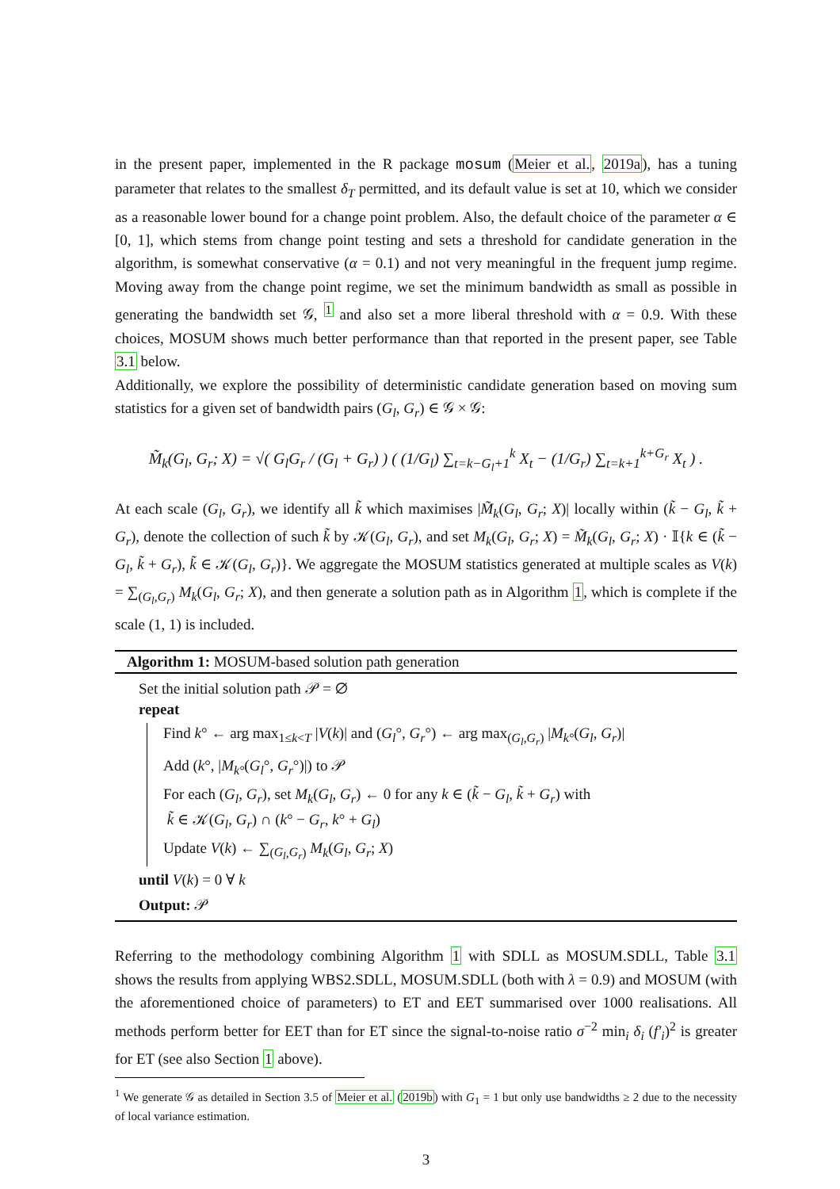in the present paper, implemented in the R package mosum (Meier et al., 2019a), has a tuning parameter that relates to the smallest δ<sub>T</sub> permitted, and its default value is set at 10, which we consider as a reasonable lower bound for a change point problem. Also, the default choice of the parameter α ∈ [0, 1], which stems from change point testing and sets a threshold for candidate generation in the algorithm, is somewhat conservative (α = 0.1) and not very meaningful in the frequent jump regime. Moving away from the change point regime, we set the minimum bandwidth as small as possible in generating the bandwidth set 𝒢, <sup>1</sup> and also set a more liberal threshold with α = 0.9. With these choices, MOSUM shows much better performance than that reported in the present paper, see Table 3.1 below.
Additionally, we explore the possibility of deterministic candidate generation based on moving sum statistics for a given set of bandwidth pairs (G<sub>l</sub>, G<sub>r</sub>) ∈ 𝒢 × 𝒢:
M̃<sub>k</sub>(G<sub>l</sub>, G<sub>r</sub>; X) = √( G<sub>l</sub>G<sub>r</sub> / (G<sub>l</sub> + G<sub>r</sub>) ) ( (1/G<sub>l</sub>) ∑<sub>t=k−G<sub>l</sub>+1</sub><sup>k</sup> X<sub>t</sub> − (1/G<sub>r</sub>) ∑<sub>t=k+1</sub><sup>k+G<sub>r</sub></sup> X<sub>t</sub> ) .
At each scale (G<sub>l</sub>, G<sub>r</sub>), we identify all k̃ which maximises |M̃<sub>k</sub>(G<sub>l</sub>, G<sub>r</sub>; X)| locally within (k̃ − G<sub>l</sub>, k̃ + G<sub>r</sub>), denote the collection of such k̃ by 𝒦(G<sub>l</sub>, G<sub>r</sub>), and set M<sub>k</sub>(G<sub>l</sub>, G<sub>r</sub>; X) = M̃<sub>k</sub>(G<sub>l</sub>, G<sub>r</sub>; X) · 𝕀{k ∈ (k̃ − G<sub>l</sub>, k̃ + G<sub>r</sub>), k̃ ∈ 𝒦(G<sub>l</sub>, G<sub>r</sub>)}. We aggregate the MOSUM statistics generated at multiple scales as V(k) = ∑<sub>(G<sub>l</sub>,G<sub>r</sub>)</sub> M<sub>k</sub>(G<sub>l</sub>, G<sub>r</sub>; X), and then generate a solution path as in Algorithm 1, which is complete if the scale (1, 1) is included.
Algorithm 1: MOSUM-based solution path generation
Set the initial solution path 𝒫 = ∅
repeat
Find k° ← arg max<sub>1≤k<T</sub> |V(k)| and (G<sub>l</sub>°, G<sub>r</sub>°) ← arg max<sub>(G<sub>l</sub>,G<sub>r</sub>)</sub> |M<sub>k°</sub>(G<sub>l</sub>, G<sub>r</sub>)|
Add (k°, |M<sub>k°</sub>(G<sub>l</sub>°, G<sub>r</sub>°)|) to 𝒫
For each (G<sub>l</sub>, G<sub>r</sub>), set M<sub>k</sub>(G<sub>l</sub>, G<sub>r</sub>) ← 0 for any k ∈ (k̃ − G<sub>l</sub>, k̃ + G<sub>r</sub>) with
k̃ ∈ 𝒦(G<sub>l</sub>, G<sub>r</sub>) ∩ (k° − G<sub>r</sub>, k° + G<sub>l</sub>)
Update V(k) ← ∑<sub>(G<sub>l</sub>,G<sub>r</sub>)</sub> M<sub>k</sub>(G<sub>l</sub>, G<sub>r</sub>; X)
until V(k) = 0 ∀ k
Output: 𝒫
Referring to the methodology combining Algorithm 1 with SDLL as MOSUM.SDLL, Table 3.1 shows the results from applying WBS2.SDLL, MOSUM.SDLL (both with λ = 0.9) and MOSUM (with the aforementioned choice of parameters) to ET and EET summarised over 1000 realisations. All methods perform better for EET than for ET since the signal-to-noise ratio σ<sup>−2</sup> min<sub>i</sub> δ<sub>i</sub> (f′<sub>i</sub>)<sup>2</sup> is greater for ET (see also Section 1 above).
<sup>1</sup> We generate 𝒢 as detailed in Section 3.5 of Meier et al. (2019b) with G<sub>1</sub> = 1 but only use bandwidths ≥ 2 due to the necessity of local variance estimation.
3